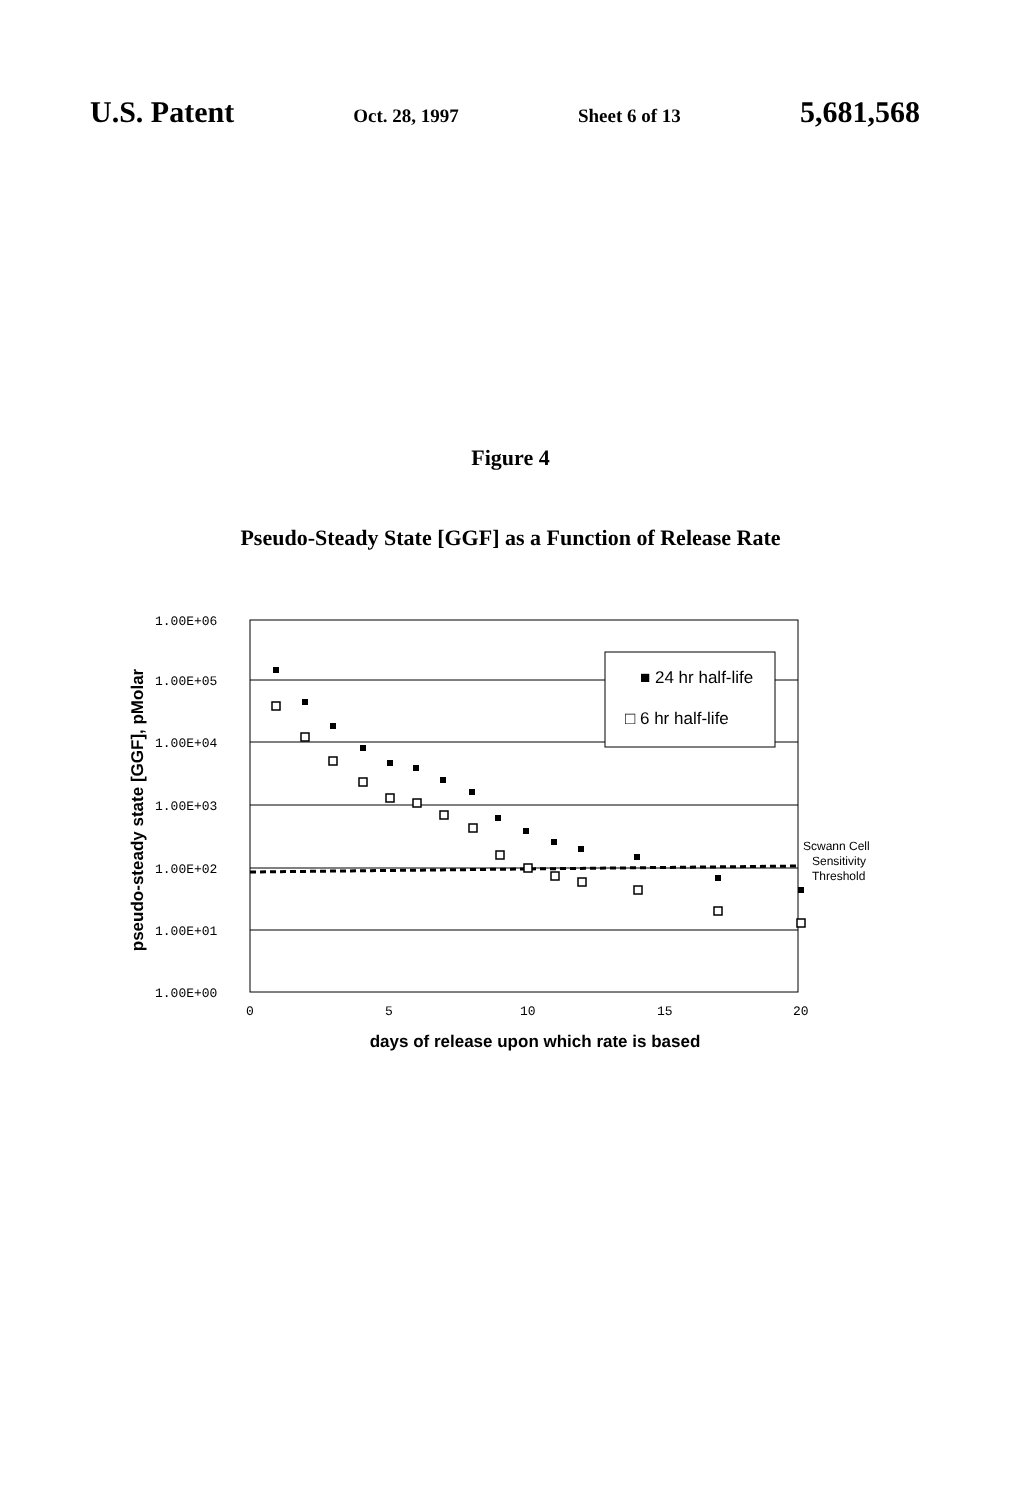U.S. Patent Oct. 28, 1997 Sheet 6 of 13 5,681,568
Figure 4
Pseudo-Steady State [GGF] as a Function of Release Rate
1.00E+06
1.00E+05
1.00E+04
1.00E+03
1.00E+02
1.00E+01
1.00E+00
0
5
10
15
20
■ 24 hr half-life
□ 6 hr half-life
Scwann Cell
Sensitivity
Threshold
days of release upon which rate is based
pseudo-steady state [GGF], pMolar